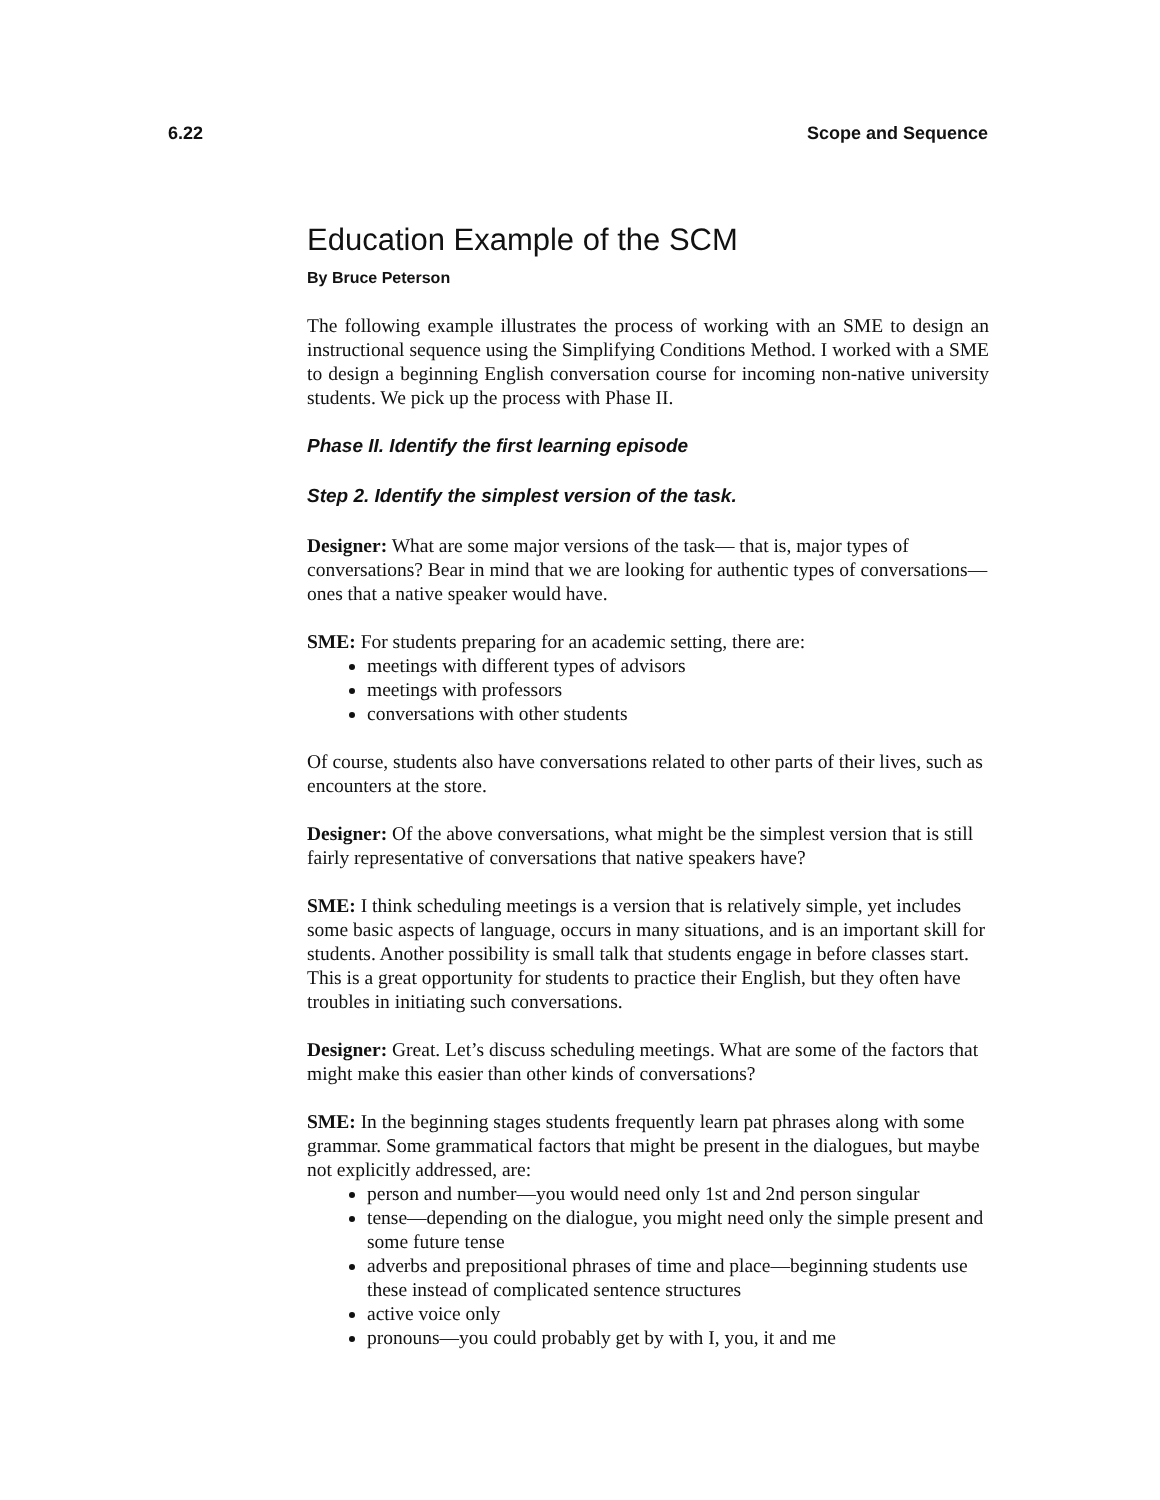6.22 Scope and Sequence
Education Example of the SCM
By Bruce Peterson
The following example illustrates the process of working with an SME to design an instructional sequence using the Simplifying Conditions Method. I worked with a SME to design a beginning English conversation course for incoming non-native university students. We pick up the process with Phase II.
Phase II. Identify the first learning episode
Step 2. Identify the simplest version of the task.
Designer: What are some major versions of the task— that is, major types of conversations? Bear in mind that we are looking for authentic types of conversations—ones that a native speaker would have.
SME: For students preparing for an academic setting, there are:
meetings with different types of advisors
meetings with professors
conversations with other students
Of course, students also have conversations related to other parts of their lives, such as encounters at the store.
Designer: Of the above conversations, what might be the simplest version that is still fairly representative of conversations that native speakers have?
SME: I think scheduling meetings is a version that is relatively simple, yet includes some basic aspects of language, occurs in many situations, and is an important skill for students. Another possibility is small talk that students engage in before classes start. This is a great opportunity for students to practice their English, but they often have troubles in initiating such conversations.
Designer: Great. Let’s discuss scheduling meetings. What are some of the factors that might make this easier than other kinds of conversations?
SME: In the beginning stages students frequently learn pat phrases along with some grammar. Some grammatical factors that might be present in the dialogues, but maybe not explicitly addressed, are:
person and number—you would need only 1st and 2nd person singular
tense—depending on the dialogue, you might need only the simple present and some future tense
adverbs and prepositional phrases of time and place—beginning students use these instead of complicated sentence structures
active voice only
pronouns—you could probably get by with I, you, it and me